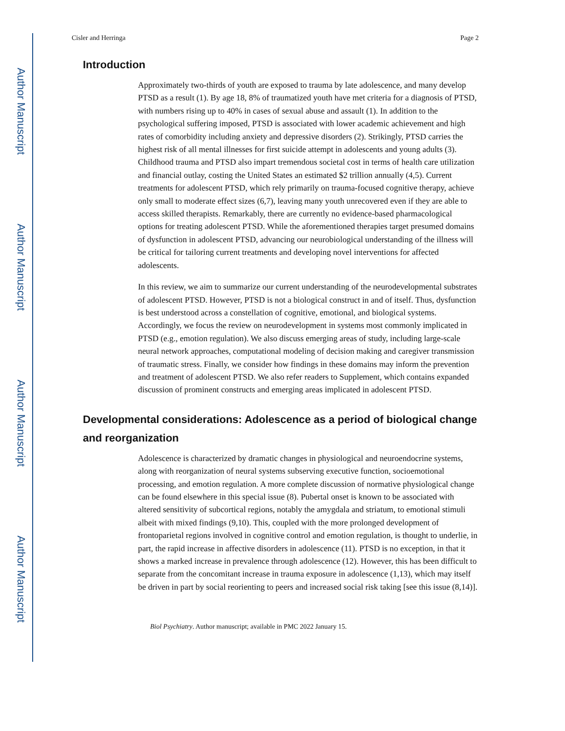Author Manuscript
Author Manuscript
Author Manuscript
Author Manuscript
Cisler and Herringa Page 2
Introduction
Approximately two-thirds of youth are exposed to trauma by late adolescence, and many develop PTSD as a result (1). By age 18, 8% of traumatized youth have met criteria for a diagnosis of PTSD, with numbers rising up to 40% in cases of sexual abuse and assault (1). In addition to the psychological suffering imposed, PTSD is associated with lower academic achievement and high rates of comorbidity including anxiety and depressive disorders (2). Strikingly, PTSD carries the highest risk of all mental illnesses for first suicide attempt in adolescents and young adults (3). Childhood trauma and PTSD also impart tremendous societal cost in terms of health care utilization and financial outlay, costing the United States an estimated $2 trillion annually (4,5). Current treatments for adolescent PTSD, which rely primarily on trauma-focused cognitive therapy, achieve only small to moderate effect sizes (6,7), leaving many youth unrecovered even if they are able to access skilled therapists. Remarkably, there are currently no evidence-based pharmacological options for treating adolescent PTSD. While the aforementioned therapies target presumed domains of dysfunction in adolescent PTSD, advancing our neurobiological understanding of the illness will be critical for tailoring current treatments and developing novel interventions for affected adolescents.
In this review, we aim to summarize our current understanding of the neurodevelopmental substrates of adolescent PTSD. However, PTSD is not a biological construct in and of itself. Thus, dysfunction is best understood across a constellation of cognitive, emotional, and biological systems. Accordingly, we focus the review on neurodevelopment in systems most commonly implicated in PTSD (e.g., emotion regulation). We also discuss emerging areas of study, including large-scale neural network approaches, computational modeling of decision making and caregiver transmission of traumatic stress. Finally, we consider how findings in these domains may inform the prevention and treatment of adolescent PTSD. We also refer readers to Supplement, which contains expanded discussion of prominent constructs and emerging areas implicated in adolescent PTSD.
Developmental considerations: Adolescence as a period of biological change and reorganization
Adolescence is characterized by dramatic changes in physiological and neuroendocrine systems, along with reorganization of neural systems subserving executive function, socioemotional processing, and emotion regulation. A more complete discussion of normative physiological change can be found elsewhere in this special issue (8). Pubertal onset is known to be associated with altered sensitivity of subcortical regions, notably the amygdala and striatum, to emotional stimuli albeit with mixed findings (9,10). This, coupled with the more prolonged development of frontoparietal regions involved in cognitive control and emotion regulation, is thought to underlie, in part, the rapid increase in affective disorders in adolescence (11). PTSD is no exception, in that it shows a marked increase in prevalence through adolescence (12). However, this has been difficult to separate from the concomitant increase in trauma exposure in adolescence (1,13), which may itself be driven in part by social reorienting to peers and increased social risk taking [see this issue (8,14)].
Biol Psychiatry. Author manuscript; available in PMC 2022 January 15.